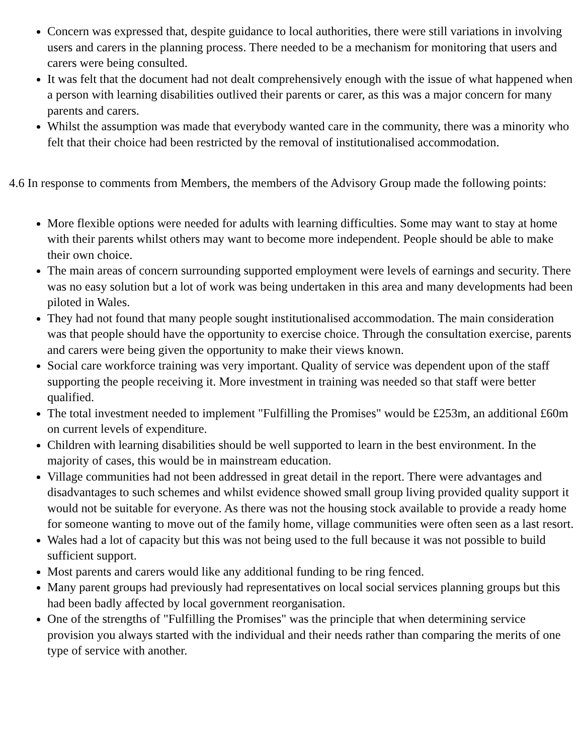Concern was expressed that, despite guidance to local authorities, there were still variations in involving users and carers in the planning process. There needed to be a mechanism for monitoring that users and carers were being consulted.
It was felt that the document had not dealt comprehensively enough with the issue of what happened when a person with learning disabilities outlived their parents or carer, as this was a major concern for many parents and carers.
Whilst the assumption was made that everybody wanted care in the community, there was a minority who felt that their choice had been restricted by the removal of institutionalised accommodation.
4.6 In response to comments from Members, the members of the Advisory Group made the following points:
More flexible options were needed for adults with learning difficulties. Some may want to stay at home with their parents whilst others may want to become more independent. People should be able to make their own choice.
The main areas of concern surrounding supported employment were levels of earnings and security. There was no easy solution but a lot of work was being undertaken in this area and many developments had been piloted in Wales.
They had not found that many people sought institutionalised accommodation. The main consideration was that people should have the opportunity to exercise choice. Through the consultation exercise, parents and carers were being given the opportunity to make their views known.
Social care workforce training was very important. Quality of service was dependent upon of the staff supporting the people receiving it. More investment in training was needed so that staff were better qualified.
The total investment needed to implement "Fulfilling the Promises" would be £253m, an additional £60m on current levels of expenditure.
Children with learning disabilities should be well supported to learn in the best environment. In the majority of cases, this would be in mainstream education.
Village communities had not been addressed in great detail in the report. There were advantages and disadvantages to such schemes and whilst evidence showed small group living provided quality support it would not be suitable for everyone. As there was not the housing stock available to provide a ready home for someone wanting to move out of the family home, village communities were often seen as a last resort.
Wales had a lot of capacity but this was not being used to the full because it was not possible to build sufficient support.
Most parents and carers would like any additional funding to be ring fenced.
Many parent groups had previously had representatives on local social services planning groups but this had been badly affected by local government reorganisation.
One of the strengths of "Fulfilling the Promises" was the principle that when determining service provision you always started with the individual and their needs rather than comparing the merits of one type of service with another.